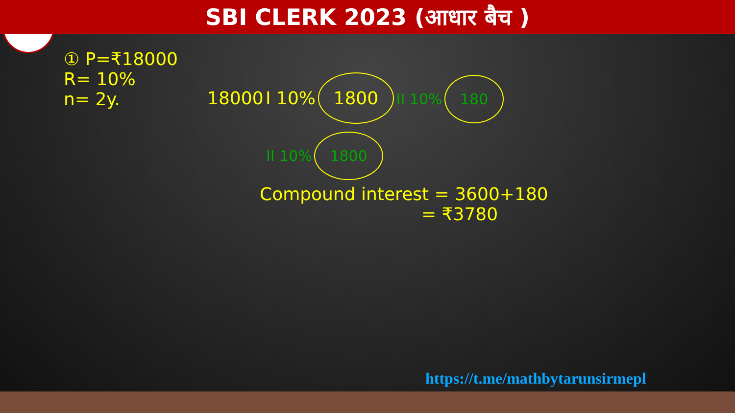SBI CLERK 2023 (आधार बैच )
① P=₹18000
R= 10%
n= 2y.
18000 I 10% 1800 II 10% 180
II 10% 1800
Compound interest = 3600+180
= ₹3780
https://t.me/mathbytarunsirmepl